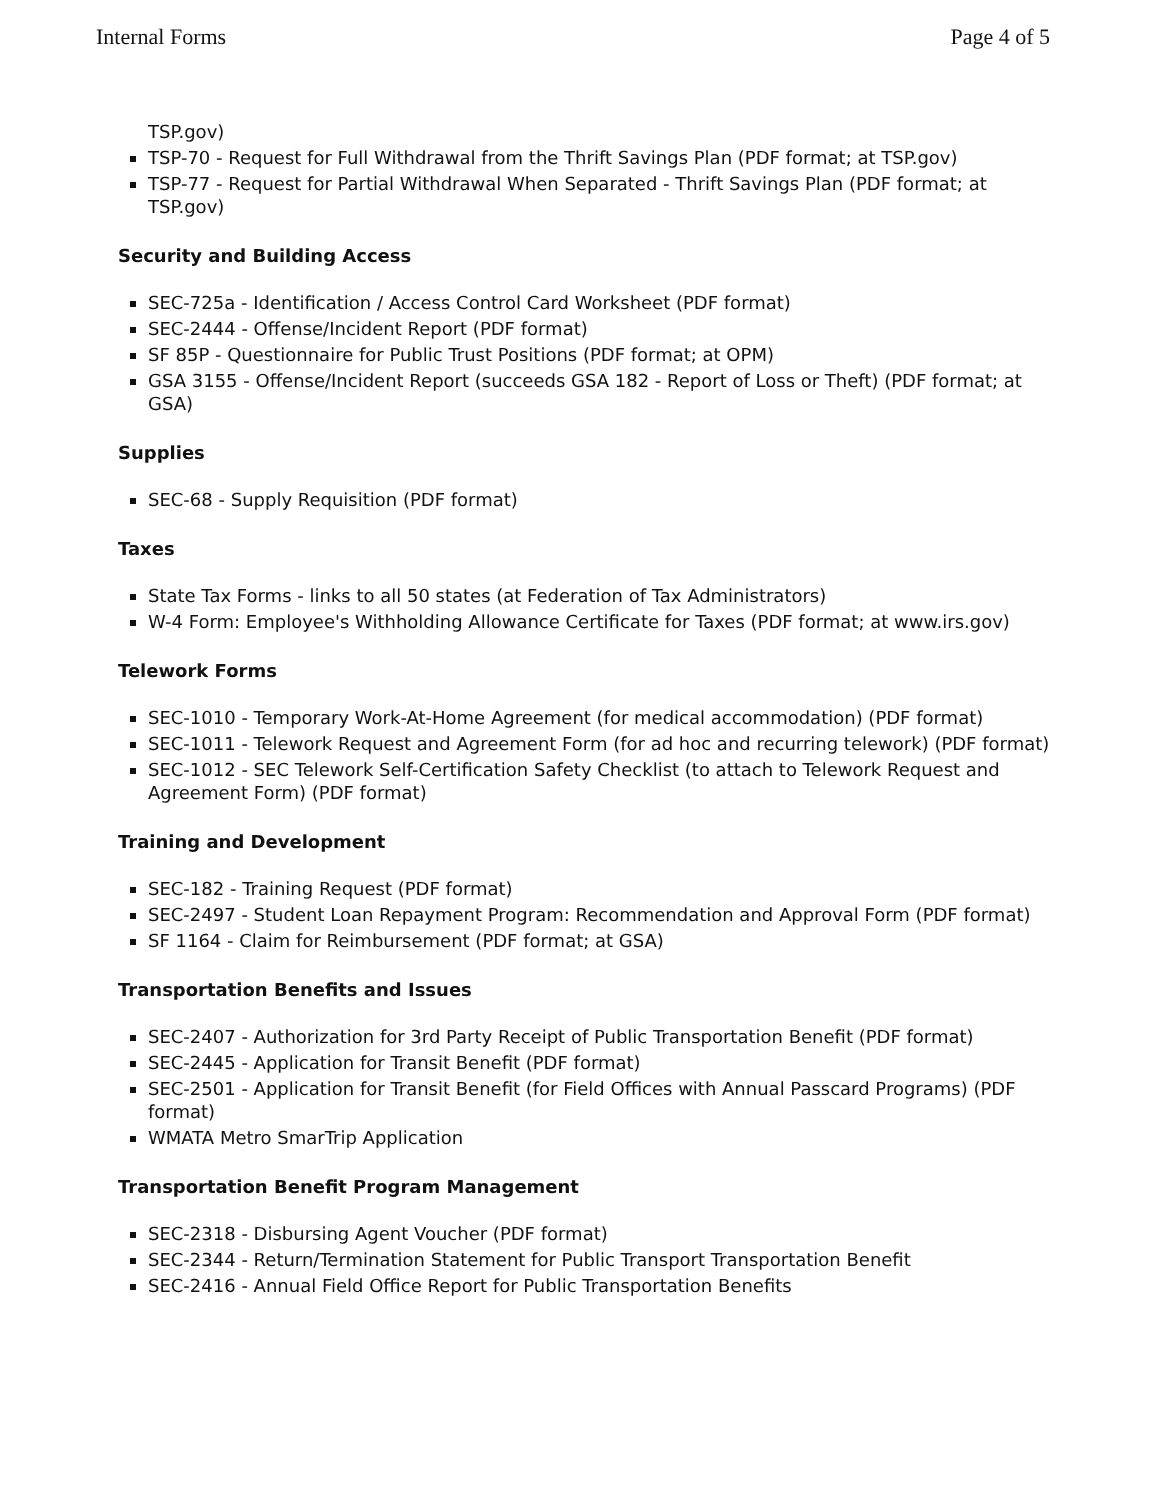Internal Forms Page 4 of 5
TSP.gov)
TSP-70 - Request for Full Withdrawal from the Thrift Savings Plan (PDF format; at TSP.gov)
TSP-77 - Request for Partial Withdrawal When Separated - Thrift Savings Plan (PDF format; at TSP.gov)
Security and Building Access
SEC-725a - Identification / Access Control Card Worksheet (PDF format)
SEC-2444 - Offense/Incident Report (PDF format)
SF 85P - Questionnaire for Public Trust Positions (PDF format; at OPM)
GSA 3155 - Offense/Incident Report (succeeds GSA 182 - Report of Loss or Theft) (PDF format; at GSA)
Supplies
SEC-68 - Supply Requisition (PDF format)
Taxes
State Tax Forms - links to all 50 states (at Federation of Tax Administrators)
W-4 Form: Employee's Withholding Allowance Certificate for Taxes (PDF format; at www.irs.gov)
Telework Forms
SEC-1010 - Temporary Work-At-Home Agreement (for medical accommodation) (PDF format)
SEC-1011 - Telework Request and Agreement Form (for ad hoc and recurring telework) (PDF format)
SEC-1012 - SEC Telework Self-Certification Safety Checklist (to attach to Telework Request and Agreement Form) (PDF format)
Training and Development
SEC-182 - Training Request (PDF format)
SEC-2497 - Student Loan Repayment Program: Recommendation and Approval Form (PDF format)
SF 1164 - Claim for Reimbursement (PDF format; at GSA)
Transportation Benefits and Issues
SEC-2407 - Authorization for 3rd Party Receipt of Public Transportation Benefit (PDF format)
SEC-2445 - Application for Transit Benefit (PDF format)
SEC-2501 - Application for Transit Benefit (for Field Offices with Annual Passcard Programs) (PDF format)
WMATA Metro SmarTrip Application
Transportation Benefit Program Management
SEC-2318 - Disbursing Agent Voucher (PDF format)
SEC-2344 - Return/Termination Statement for Public Transport Transportation Benefit
SEC-2416 - Annual Field Office Report for Public Transportation Benefits